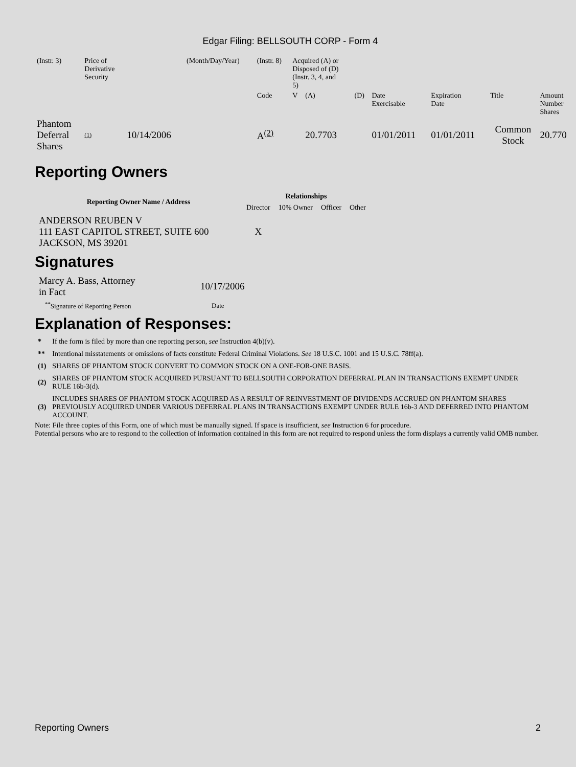Edgar Filing: BELLSOUTH CORP - Form 4
| (Instr. 3) | Price of Derivative Security | | (Month/Day/Year) | (Instr. 8) | Acquired (A) or Disposed of (D) (Instr. 3, 4, and 5) | | | | | | |
| | | | | Code | V | (A) | (D) | Date Exercisable | Expiration Date | Title | Amount Number Shares |
| Phantom Deferral Shares | (1) | 10/14/2006 | | A<sup>(2)</sup> | | 20.7703 | | 01/01/2011 | 01/01/2011 | Common Stock | 20.770 |
Reporting Owners
| Reporting Owner Name / Address | Relationships | | | |
| --- | --- | --- | --- | --- |
| | Director | 10% Owner | Officer | Other |
| ANDERSON REUBEN V 111 EAST CAPITOL STREET, SUITE 600 JACKSON, MS 39201 | X | | | |
Signatures
| Marcy A. Bass, Attorney in Fact | 10/17/2006 |
| <sup>**</sup> Signature of Reporting Person | Date |
Explanation of Responses:
| * | If the form is filed by more than one reporting person, see Instruction 4(b)(v). |
| ** | Intentional misstatements or omissions of facts constitute Federal Criminal Violations. See 18 U.S.C. 1001 and 15 U.S.C. 78ff(a). |
| (1) | SHARES OF PHANTOM STOCK CONVERT TO COMMON STOCK ON A ONE-FOR-ONE BASIS. |
| (2) | SHARES OF PHANTOM STOCK ACQUIRED PURSUANT TO BELLSOUTH CORPORATION DEFERRAL PLAN IN TRANSACTIONS EXEMPT UNDER RULE 16b-3(d). |
| (3) | INCLUDES SHARES OF PHANTOM STOCK ACQUIRED AS A RESULT OF REINVESTMENT OF DIVIDENDS ACCRUED ON PHANTOM SHARES PREVIOUSLY ACQUIRED UNDER VARIOUS DEFERRAL PLANS IN TRANSACTIONS EXEMPT UNDER RULE 16b-3 AND DEFERRED INTO PHANTOM ACCOUNT. |
Note: File three copies of this Form, one of which must be manually signed. If space is insufficient, see Instruction 6 for procedure.
Potential persons who are to respond to the collection of information contained in this form are not required to respond unless the form displays a currently valid OMB number.
Reporting Owners 2